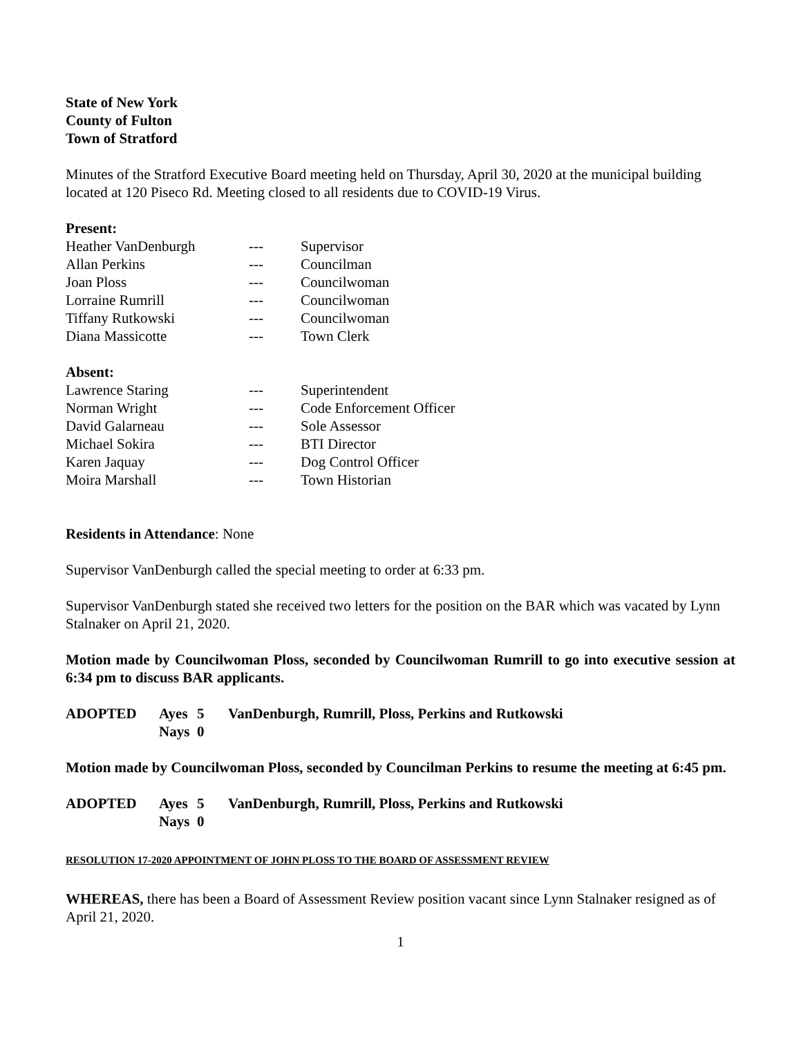State of New York
County of Fulton
Town of Stratford
Minutes of the Stratford Executive Board meeting held on Thursday, April 30, 2020 at the municipal building located at 120 Piseco Rd. Meeting closed to all residents due to COVID-19 Virus.
Present:
Heather VanDenburgh --- Supervisor
Allan Perkins --- Councilman
Joan Ploss --- Councilwoman
Lorraine Rumrill --- Councilwoman
Tiffany Rutkowski --- Councilwoman
Diana Massicotte --- Town Clerk
Absent:
Lawrence Staring --- Superintendent
Norman Wright --- Code Enforcement Officer
David Galarneau --- Sole Assessor
Michael Sokira --- BTI Director
Karen Jaquay --- Dog Control Officer
Moira Marshall --- Town Historian
Residents in Attendance: None
Supervisor VanDenburgh called the special meeting to order at 6:33 pm.
Supervisor VanDenburgh stated she received two letters for the position on the BAR which was vacated by Lynn Stalnaker on April 21, 2020.
Motion made by Councilwoman Ploss, seconded by Councilwoman Rumrill to go into executive session at 6:34 pm to discuss BAR applicants.
ADOPTED Ayes 5 VanDenburgh, Rumrill, Ploss, Perkins and Rutkowski
Nays 0
Motion made by Councilwoman Ploss, seconded by Councilman Perkins to resume the meeting at 6:45 pm.
ADOPTED Ayes 5 VanDenburgh, Rumrill, Ploss, Perkins and Rutkowski
Nays 0
RESOLUTION 17-2020 APPOINTMENT OF JOHN PLOSS TO THE BOARD OF ASSESSMENT REVIEW
WHEREAS, there has been a Board of Assessment Review position vacant since Lynn Stalnaker resigned as of April 21, 2020.
1